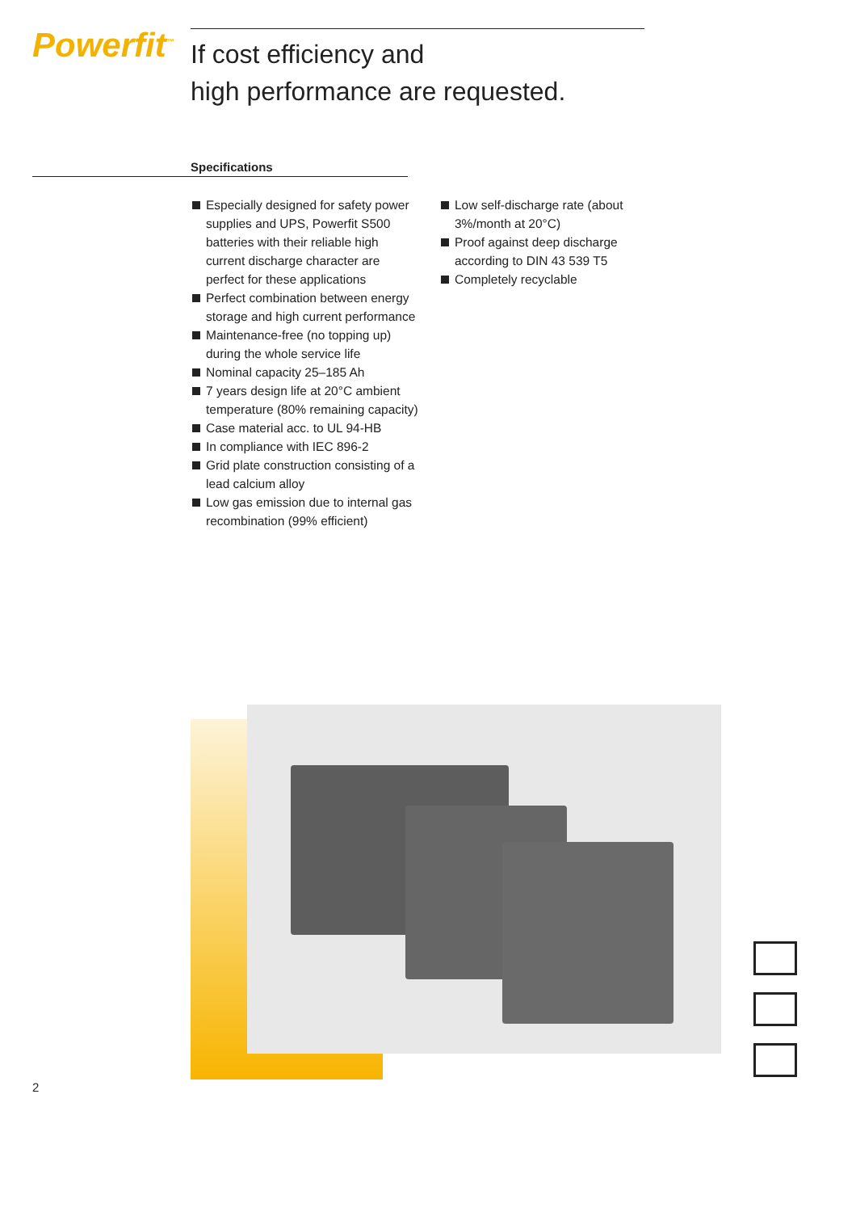Powerfit<sup>™</sup>
If cost efficiency and
high performance are requested.
Specifications
Especially designed for safety power supplies and UPS, Powerfit S500 batteries with their reliable high current discharge character are perfect for these applications
Perfect combination between energy storage and high current performance
Maintenance-free (no topping up) during the whole service life
Nominal capacity 25–185 Ah
7 years design life at 20°C ambient temperature (80% remaining capacity)
Case material acc. to UL 94-HB
In compliance with IEC 896-2
Grid plate construction consisting of a lead calcium alloy
Low gas emission due to internal gas recombination (99% efficient)
Low self-discharge rate (about 3%/month at 20°C)
Proof against deep discharge according to DIN 43 539 T5
Completely recyclable
2